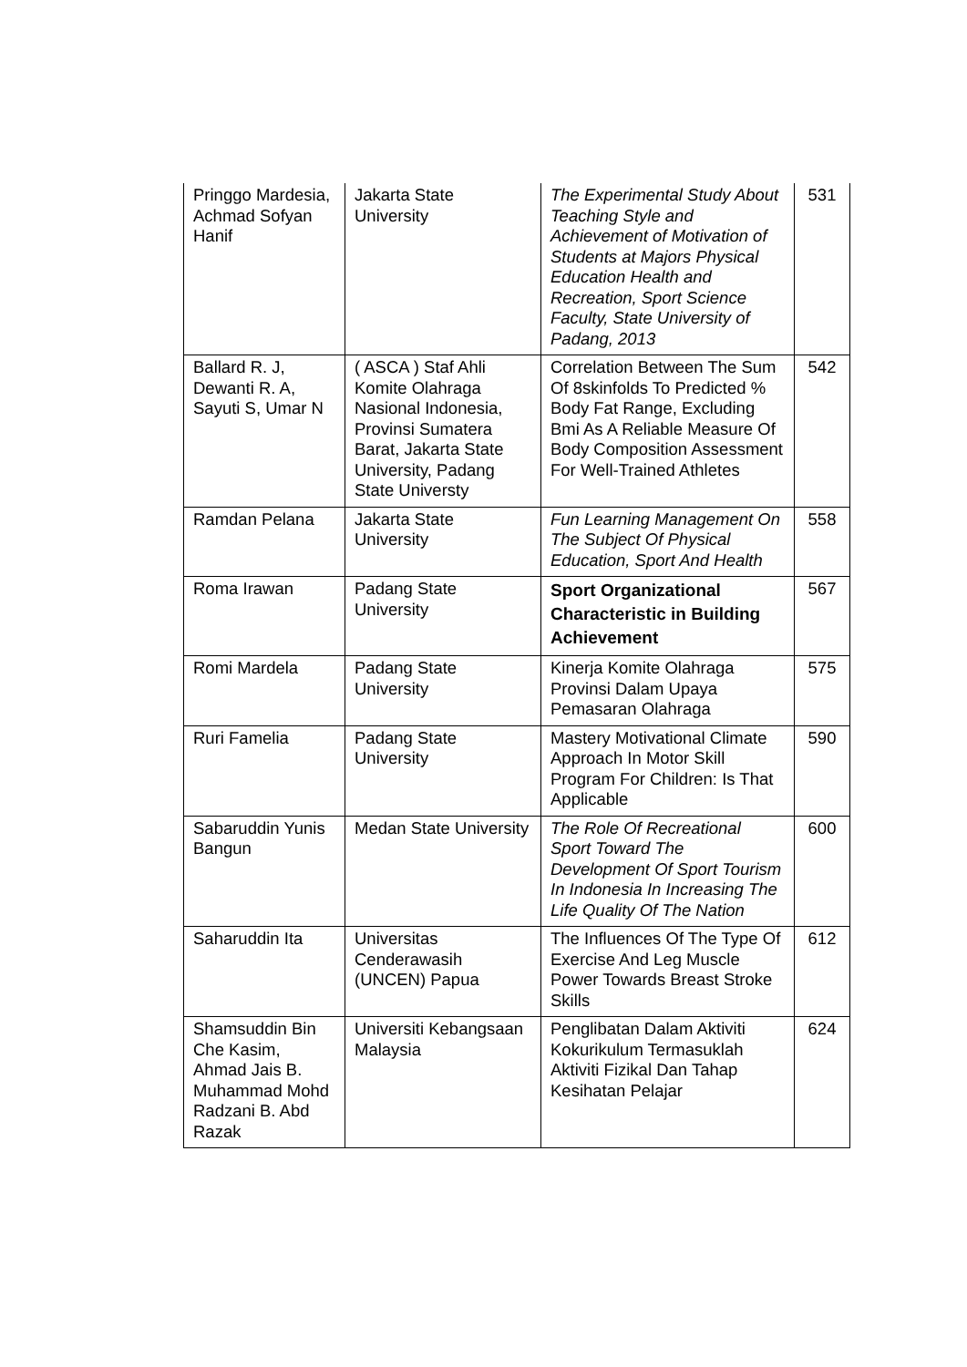| Pringgo Mardesia, Achmad Sofyan Hanif | Jakarta State University | The Experimental Study About Teaching Style and Achievement of Motivation of Students at Majors Physical Education Health and Recreation, Sport Science Faculty, State University of Padang, 2013 | 531 |
| Ballard R. J, Dewanti R. A, Sayuti S, Umar N | ( ASCA ) Staf Ahli Komite Olahraga Nasional Indonesia, Provinsi Sumatera Barat, Jakarta State University, Padang State Universty | Correlation Between The Sum Of 8skinfolds To Predicted % Body Fat Range, Excluding Bmi As A Reliable Measure Of Body Composition Assessment For Well-Trained Athletes | 542 |
| Ramdan Pelana | Jakarta State University | Fun Learning Management On The Subject Of Physical Education, Sport And Health | 558 |
| Roma Irawan | Padang State University | Sport Organizational Characteristic in Building Achievement | 567 |
| Romi Mardela | Padang State University | Kinerja Komite Olahraga Provinsi Dalam Upaya Pemasaran Olahraga | 575 |
| Ruri Famelia | Padang State University | Mastery Motivational Climate Approach In Motor Skill Program For Children: Is That Applicable | 590 |
| Sabaruddin Yunis Bangun | Medan State University | The Role Of Recreational Sport Toward The Development Of Sport Tourism In Indonesia In Increasing The Life Quality Of The Nation | 600 |
| Saharuddin Ita | Universitas Cenderawasih (UNCEN) Papua | The Influences Of The Type Of Exercise And Leg Muscle Power Towards Breast Stroke Skills | 612 |
| Shamsuddin Bin Che Kasim, Ahmad Jais B. Muhammad Mohd Radzani B. Abd Razak | Universiti Kebangsaan Malaysia | Penglibatan Dalam Aktiviti Kokurikulum Termasuklah Aktiviti Fizikal Dan Tahap Kesihatan Pelajar | 624 |